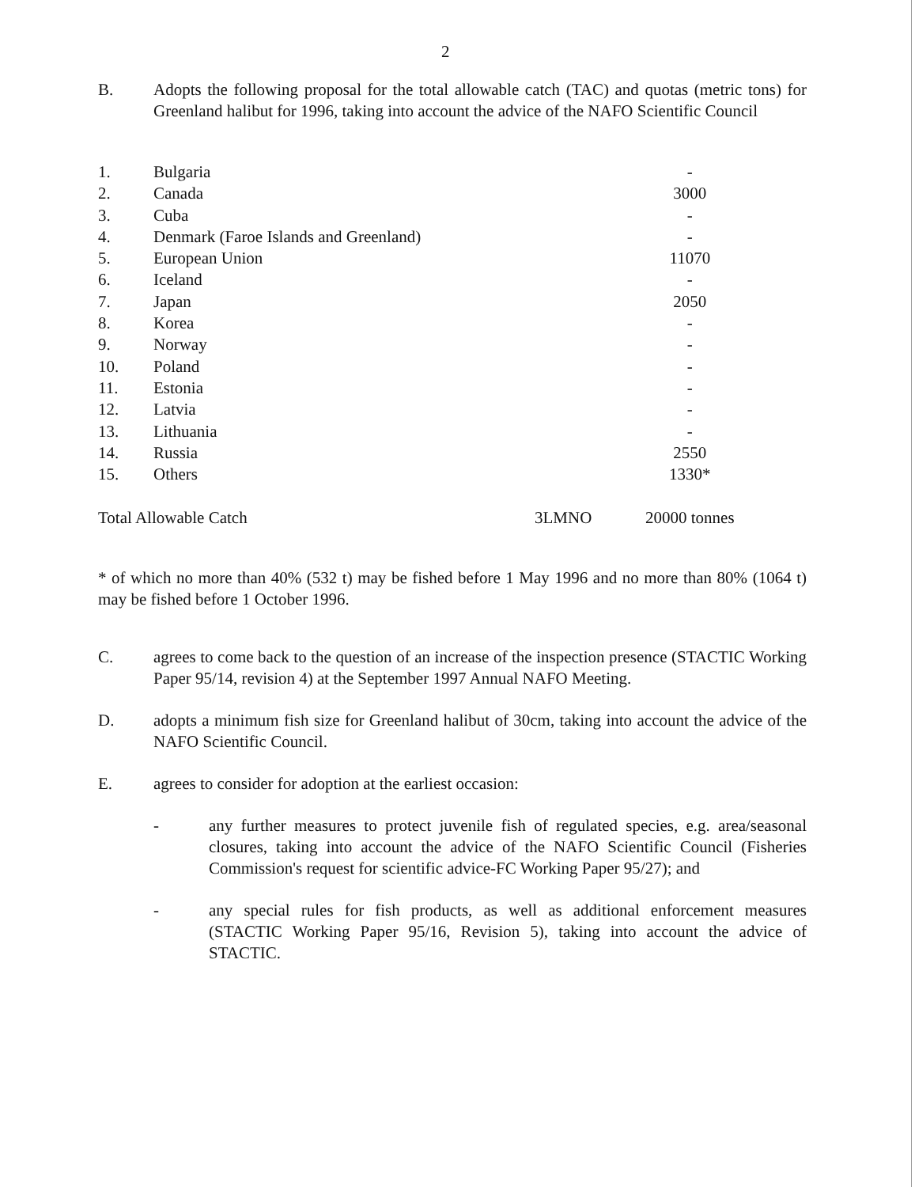2
B. Adopts the following proposal for the total allowable catch (TAC) and quotas (metric tons) for Greenland halibut for 1996, taking into account the advice of the NAFO Scientific Council
| 1. | Bulgaria | | - |
| 2. | Canada | | 3000 |
| 3. | Cuba | | - |
| 4. | Denmark (Faroe Islands and Greenland) | | - |
| 5. | European Union | | 11070 |
| 6. | Iceland | | - |
| 7. | Japan | | 2050 |
| 8. | Korea | | - |
| 9. | Norway | | - |
| 10. | Poland | | - |
| 11. | Estonia | | - |
| 12. | Latvia | | - |
| 13. | Lithuania | | - |
| 14. | Russia | | 2550 |
| 15. | Others | | 1330* |
| Total Allowable Catch | | 3LMNO | 20000 tonnes |
* of which no more than 40% (532 t) may be fished before 1 May 1996 and no more than 80% (1064 t) may be fished before 1 October 1996.
C. agrees to come back to the question of an increase of the inspection presence (STACTIC Working Paper 95/14, revision 4) at the September 1997 Annual NAFO Meeting.
D. adopts a minimum fish size for Greenland halibut of 30cm, taking into account the advice of the NAFO Scientific Council.
E. agrees to consider for adoption at the earliest occasion:
- any further measures to protect juvenile fish of regulated species, e.g. area/seasonal closures, taking into account the advice of the NAFO Scientific Council (Fisheries Commission's request for scientific advice-FC Working Paper 95/27); and
- any special rules for fish products, as well as additional enforcement measures (STACTIC Working Paper 95/16, Revision 5), taking into account the advice of STACTIC.